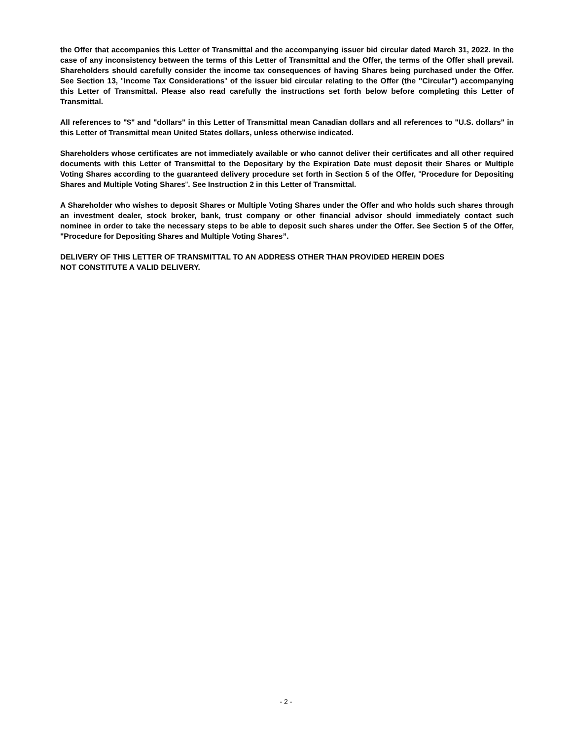the Offer that accompanies this Letter of Transmittal and the accompanying issuer bid circular dated March 31, 2022. In the case of any inconsistency between the terms of this Letter of Transmittal and the Offer, the terms of the Offer shall prevail. Shareholders should carefully consider the income tax consequences of having Shares being purchased under the Offer. See Section 13, "Income Tax Considerations" of the issuer bid circular relating to the Offer (the "Circular") accompanying this Letter of Transmittal. Please also read carefully the instructions set forth below before completing this Letter of Transmittal.
All references to "$" and "dollars" in this Letter of Transmittal mean Canadian dollars and all references to "U.S. dollars" in this Letter of Transmittal mean United States dollars, unless otherwise indicated.
Shareholders whose certificates are not immediately available or who cannot deliver their certificates and all other required documents with this Letter of Transmittal to the Depositary by the Expiration Date must deposit their Shares or Multiple Voting Shares according to the guaranteed delivery procedure set forth in Section 5 of the Offer, "Procedure for Depositing Shares and Multiple Voting Shares". See Instruction 2 in this Letter of Transmittal.
A Shareholder who wishes to deposit Shares or Multiple Voting Shares under the Offer and who holds such shares through an investment dealer, stock broker, bank, trust company or other financial advisor should immediately contact such nominee in order to take the necessary steps to be able to deposit such shares under the Offer. See Section 5 of the Offer, "Procedure for Depositing Shares and Multiple Voting Shares”.
DELIVERY OF THIS LETTER OF TRANSMITTAL TO AN ADDRESS OTHER THAN PROVIDED HEREIN DOES
NOT CONSTITUTE A VALID DELIVERY.
- 2 -